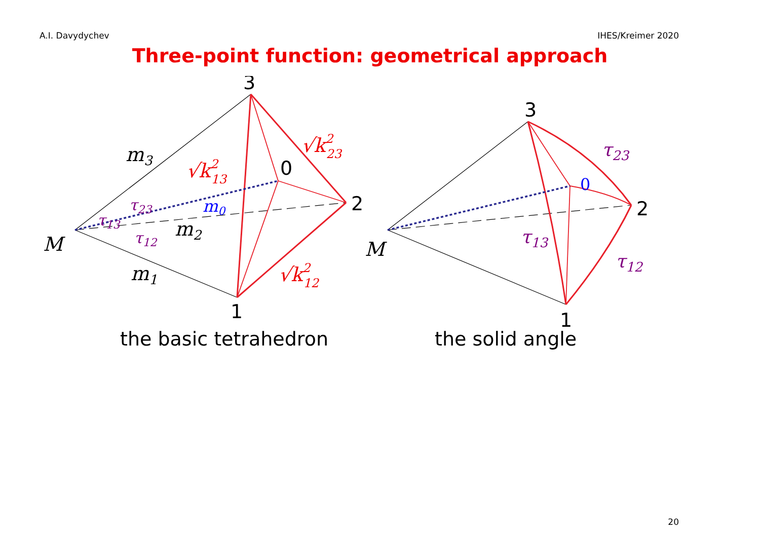A.I. Davydychev IHES/Kreimer 2020
Three-point function: geometrical approach
3
0
2
1
3
2
1
the basic tetrahedron
the solid angle
M
M
m3
m2
m1
m0
0
√k213
√k223
√k212
τ23
τ13
τ12
τ23
τ13
τ12
20